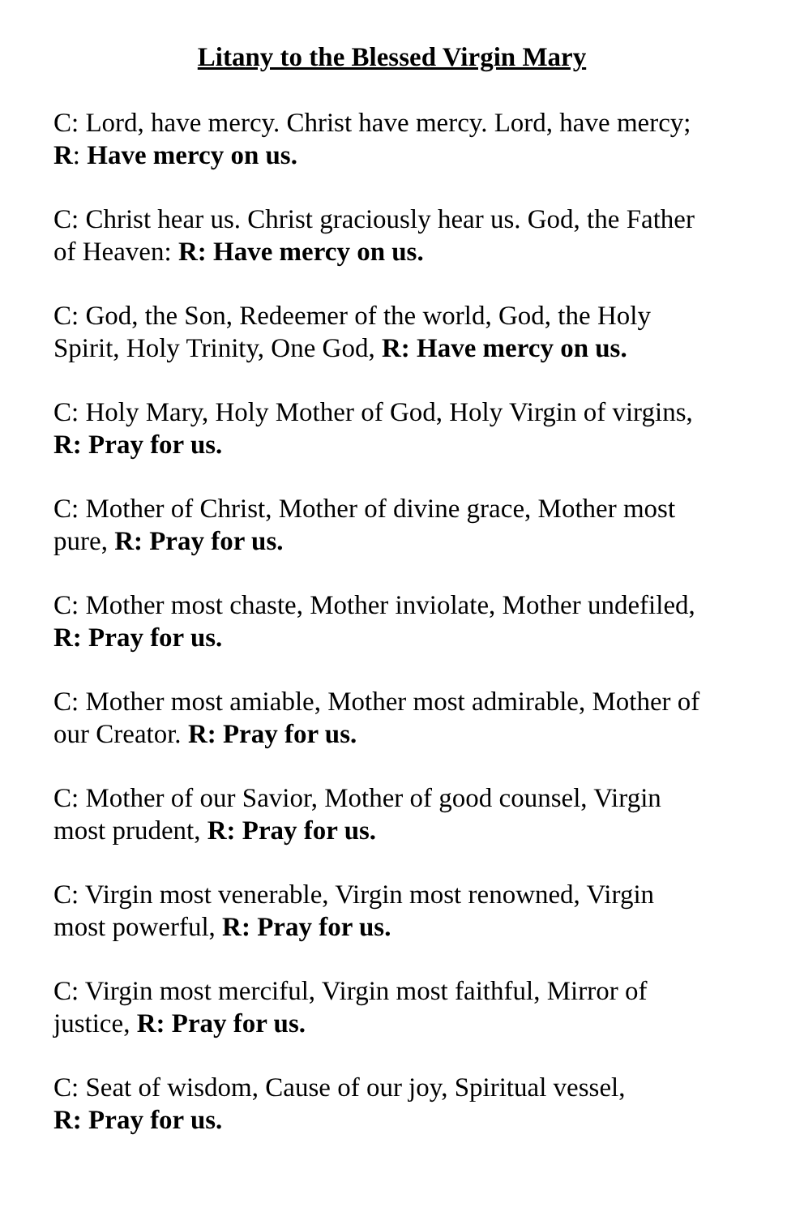Litany to the Blessed Virgin Mary
C: Lord, have mercy. Christ have mercy. Lord, have mercy; R: Have mercy on us.
C: Christ hear us. Christ graciously hear us. God, the Father of Heaven: R: Have mercy on us.
C: God, the Son, Redeemer of the world, God, the Holy Spirit, Holy Trinity, One God, R: Have mercy on us.
C: Holy Mary, Holy Mother of God, Holy Virgin of virgins, R: Pray for us.
C: Mother of Christ, Mother of divine grace, Mother most pure, R: Pray for us.
C: Mother most chaste, Mother inviolate, Mother undefiled, R: Pray for us.
C: Mother most amiable, Mother most admirable, Mother of our Creator. R: Pray for us.
C: Mother of our Savior, Mother of good counsel, Virgin most prudent, R: Pray for us.
C: Virgin most venerable, Virgin most renowned, Virgin most powerful, R: Pray for us.
C: Virgin most merciful, Virgin most faithful, Mirror of justice, R: Pray for us.
C: Seat of wisdom, Cause of our joy, Spiritual vessel,
R: Pray for us.